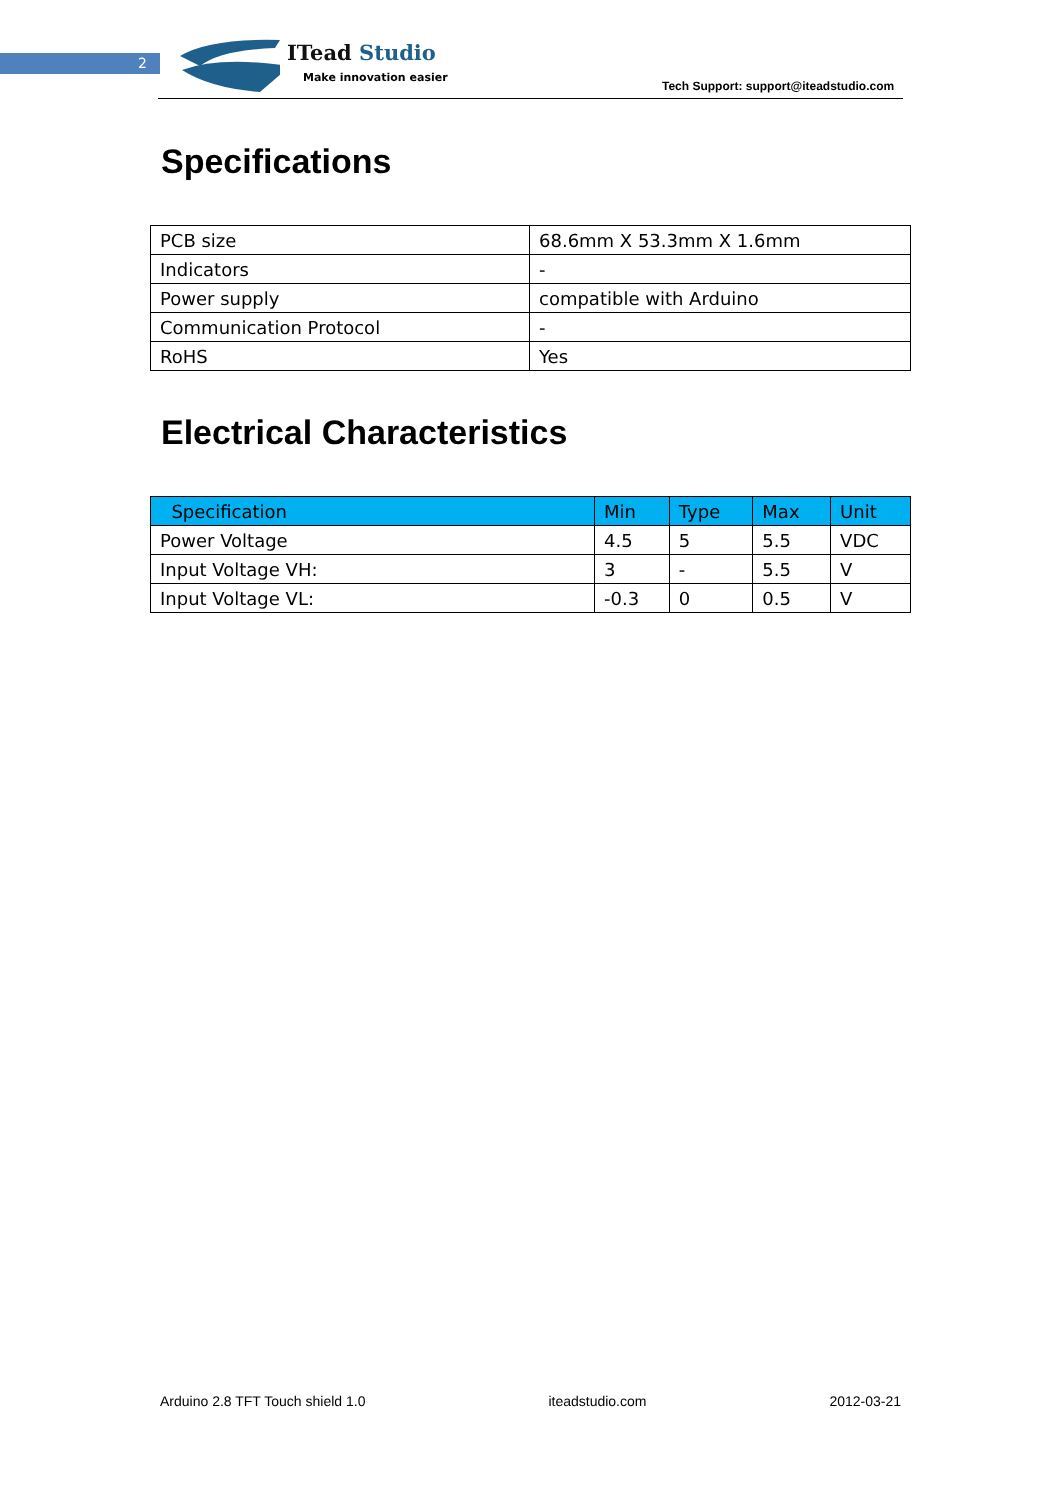2 ITead Studio
Make innovation easier
Tech Support: support@iteadstudio.com
Specifications
| PCB size | 68.6mm X 53.3mm X 1.6mm |
| Indicators | - |
| Power supply | compatible with Arduino |
| Communication Protocol | - |
| RoHS | Yes |
Electrical Characteristics
| Specification | Min | Type | Max | Unit |
| --- | --- | --- | --- | --- |
| Power Voltage | 4.5 | 5 | 5.5 | VDC |
| Input Voltage VH: | 3 | - | 5.5 | V |
| Input Voltage VL: | -0.3 | 0 | 0.5 | V |
Arduino 2.8 TFT Touch shield 1.0 iteadstudio.com 2012-03-21